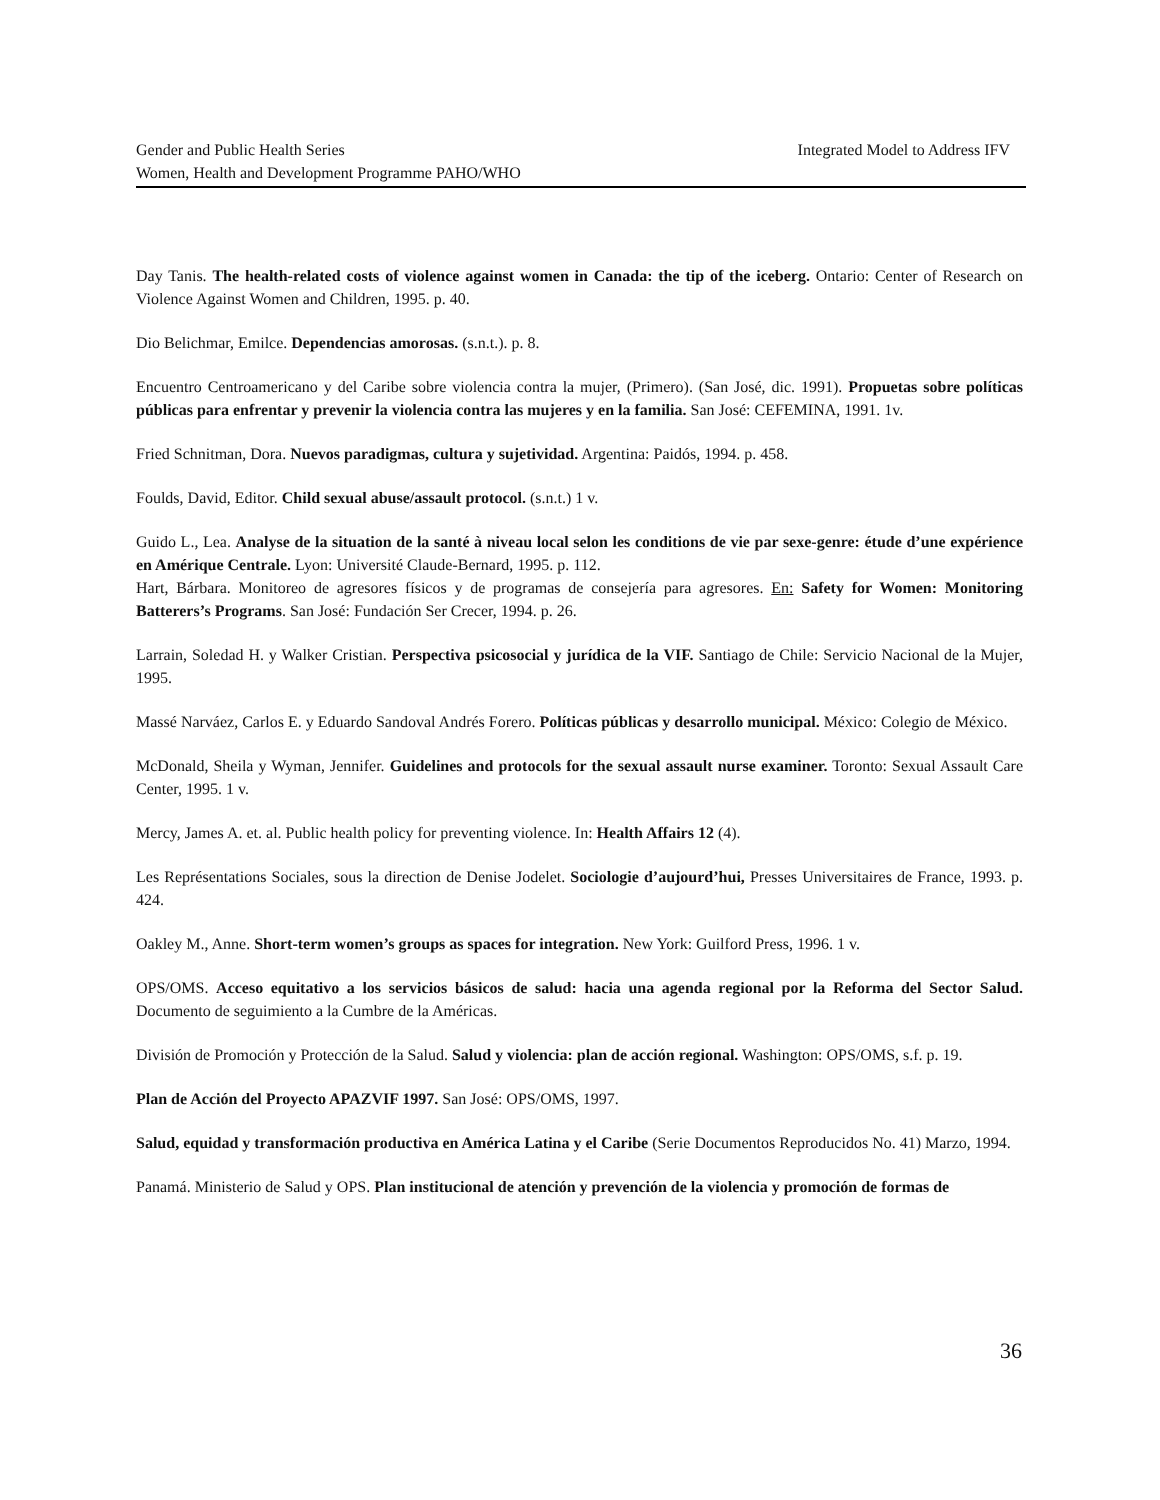Integrated Model to Address IFV Gender and Public Health Series
Women, Health and Development Programme PAHO/WHO
Day Tanis. The health-related costs of violence against women in Canada: the tip of the iceberg. Ontario: Center of Research on Violence Against Women and Children, 1995. p. 40.
Dio Belichmar, Emilce. Dependencias amorosas. (s.n.t.). p. 8.
Encuentro Centroamericano y del Caribe sobre violencia contra la mujer, (Primero). (San José, dic. 1991). Propuetas sobre políticas públicas para enfrentar y prevenir la violencia contra las mujeres y en la familia. San José: CEFEMINA, 1991. 1v.
Fried Schnitman, Dora. Nuevos paradigmas, cultura y sujetividad. Argentina: Paidós, 1994. p. 458.
Foulds, David, Editor. Child sexual abuse/assault protocol. (s.n.t.) 1 v.
Guido L., Lea. Analyse de la situation de la santé à niveau local selon les conditions de vie par sexe-genre: étude d’une expérience en Amérique Centrale. Lyon: Université Claude-Bernard, 1995. p. 112.
Hart, Bárbara. Monitoreo de agresores físicos y de programas de consejería para agresores. En: Safety for Women: Monitoring Batterers’s Programs. San José: Fundación Ser Crecer, 1994. p. 26.
Larrain, Soledad H. y Walker Cristian. Perspectiva psicosocial y jurídica de la VIF. Santiago de Chile: Servicio Nacional de la Mujer, 1995.
Massé Narváez, Carlos E. y Eduardo Sandoval Andrés Forero. Políticas públicas y desarrollo municipal. México: Colegio de México.
McDonald, Sheila y Wyman, Jennifer. Guidelines and protocols for the sexual assault nurse examiner. Toronto: Sexual Assault Care Center, 1995. 1 v.
Mercy, James A. et. al. Public health policy for preventing violence. In: Health Affairs 12 (4).
Les Représentations Sociales, sous la direction de Denise Jodelet. Sociologie d’aujourd’hui, Presses Universitaires de France, 1993. p. 424.
Oakley M., Anne. Short-term women’s groups as spaces for integration. New York: Guilford Press, 1996. 1 v.
OPS/OMS. Acceso equitativo a los servicios básicos de salud: hacia una agenda regional por la Reforma del Sector Salud. Documento de seguimiento a la Cumbre de la Américas.
División de Promoción y Protección de la Salud. Salud y violencia: plan de acción regional. Washington: OPS/OMS, s.f. p. 19.
Plan de Acción del Proyecto APAZVIF 1997. San José: OPS/OMS, 1997.
Salud, equidad y transformación productiva en América Latina y el Caribe (Serie Documentos Reproducidos No. 41) Marzo, 1994.
Panamá. Ministerio de Salud y OPS. Plan institucional de atención y prevención de la violencia y promoción de formas de
36